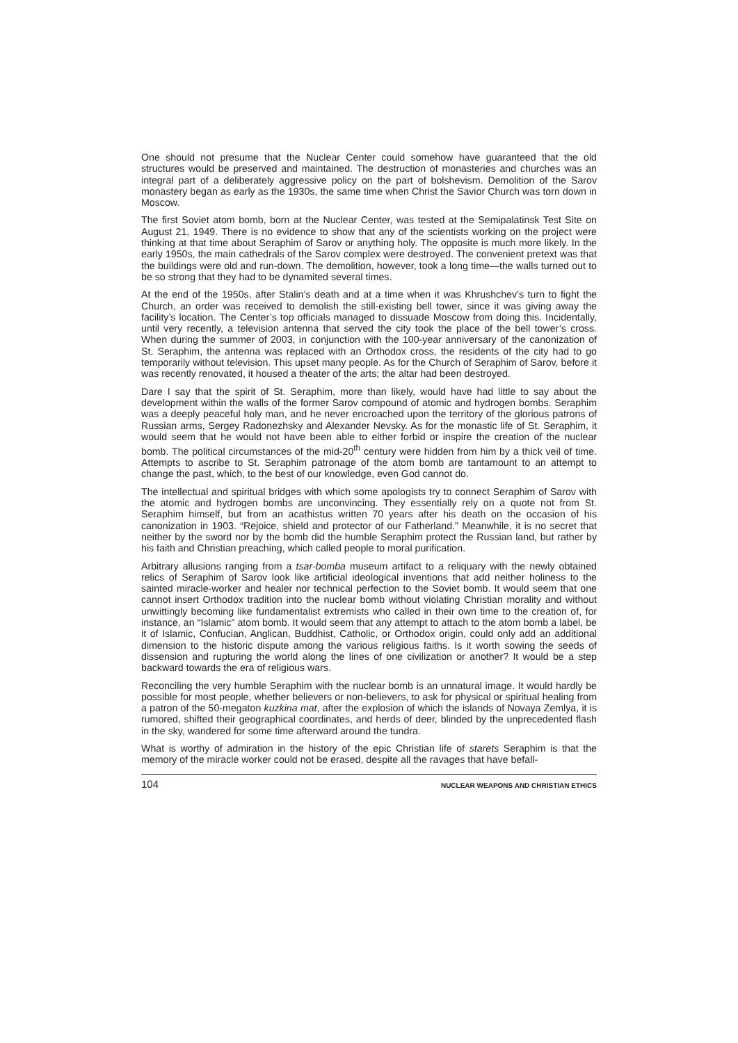One should not presume that the Nuclear Center could somehow have guaranteed that the old structures would be preserved and maintained. The destruction of monasteries and churches was an integral part of a deliberately aggressive policy on the part of bolshevism. Demolition of the Sarov monastery began as early as the 1930s, the same time when Christ the Savior Church was torn down in Moscow.
The first Soviet atom bomb, born at the Nuclear Center, was tested at the Semipalatinsk Test Site on August 21, 1949. There is no evidence to show that any of the scientists working on the project were thinking at that time about Seraphim of Sarov or anything holy. The opposite is much more likely. In the early 1950s, the main cathedrals of the Sarov complex were destroyed. The convenient pretext was that the buildings were old and run-down. The demolition, however, took a long time—the walls turned out to be so strong that they had to be dynamited several times.
At the end of the 1950s, after Stalin’s death and at a time when it was Khrushchev’s turn to fight the Church, an order was received to demolish the still-existing bell tower, since it was giving away the facility’s location. The Center’s top officials managed to dissuade Moscow from doing this. Incidentally, until very recently, a television antenna that served the city took the place of the bell tower’s cross. When during the summer of 2003, in conjunction with the 100-year anniversary of the canonization of St. Seraphim, the antenna was replaced with an Orthodox cross, the residents of the city had to go temporarily without television. This upset many people. As for the Church of Seraphim of Sarov, before it was recently renovated, it housed a theater of the arts; the altar had been destroyed.
Dare I say that the spirit of St. Seraphim, more than likely, would have had little to say about the development within the walls of the former Sarov compound of atomic and hydrogen bombs. Seraphim was a deeply peaceful holy man, and he never encroached upon the territory of the glorious patrons of Russian arms, Sergey Radonezhsky and Alexander Nevsky. As for the monastic life of St. Seraphim, it would seem that he would not have been able to either forbid or inspire the creation of the nuclear bomb. The political circumstances of the mid-20<sup>th</sup> century were hidden from him by a thick veil of time. Attempts to ascribe to St. Seraphim patronage of the atom bomb are tantamount to an attempt to change the past, which, to the best of our knowledge, even God cannot do.
The intellectual and spiritual bridges with which some apologists try to connect Seraphim of Sarov with the atomic and hydrogen bombs are unconvincing. They essentially rely on a quote not from St. Seraphim himself, but from an acathistus written 70 years after his death on the occasion of his canonization in 1903. “Rejoice, shield and protector of our Fatherland.” Meanwhile, it is no secret that neither by the sword nor by the bomb did the humble Seraphim protect the Russian land, but rather by his faith and Christian preaching, which called people to moral purification.
Arbitrary allusions ranging from a tsar-bomba museum artifact to a reliquary with the newly obtained relics of Seraphim of Sarov look like artificial ideological inventions that add neither holiness to the sainted miracle-worker and healer nor technical perfection to the Soviet bomb. It would seem that one cannot insert Orthodox tradition into the nuclear bomb without violating Christian morality and without unwittingly becoming like fundamentalist extremists who called in their own time to the creation of, for instance, an “Islamic” atom bomb. It would seem that any attempt to attach to the atom bomb a label, be it of Islamic, Confucian, Anglican, Buddhist, Catholic, or Orthodox origin, could only add an additional dimension to the historic dispute among the various religious faiths. Is it worth sowing the seeds of dissension and rupturing the world along the lines of one civilization or another? It would be a step backward towards the era of religious wars.
Reconciling the very humble Seraphim with the nuclear bomb is an unnatural image. It would hardly be possible for most people, whether believers or non-believers, to ask for physical or spiritual healing from a patron of the 50-megaton kuzkina mat, after the explosion of which the islands of Novaya Zemlya, it is rumored, shifted their geographical coordinates, and herds of deer, blinded by the unprecedented flash in the sky, wandered for some time afterward around the tundra.
What is worthy of admiration in the history of the epic Christian life of starets Seraphim is that the memory of the miracle worker could not be erased, despite all the ravages that have befall-
104 NUCLEAR WEAPONS AND CHRISTIAN ETHICS